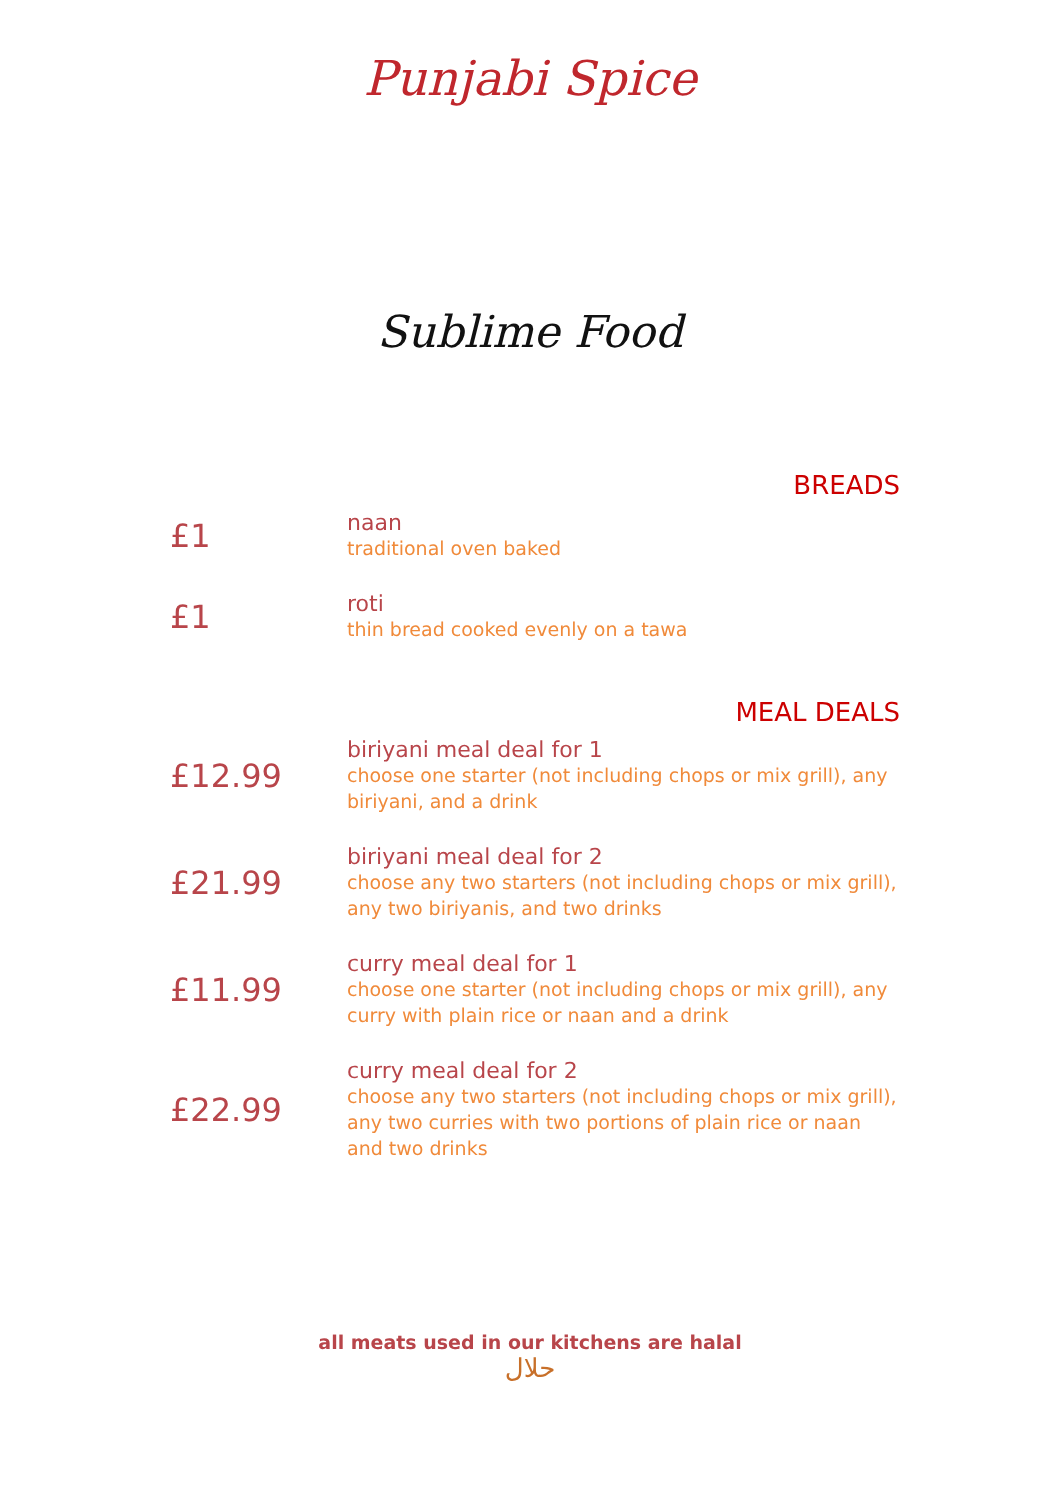Punjabi Spice
Sublime Food
BREADS
£1
naan
traditional oven baked
£1
roti
thin bread cooked evenly on a tawa
MEAL DEALS
£12.99
biriyani meal deal for 1
choose one starter (not including chops or mix grill), any biriyani, and a drink
£21.99
biriyani meal deal for 2
choose any two starters (not including chops or mix grill), any two biriyanis, and two drinks
£11.99
curry meal deal for 1
choose one starter (not including chops or mix grill), any curry with plain rice or naan and a drink
£22.99
curry meal deal for 2
choose any two starters (not including chops or mix grill), any two curries with two portions of plain rice or naan and two drinks
all meats used in our kitchens are halal
حلال